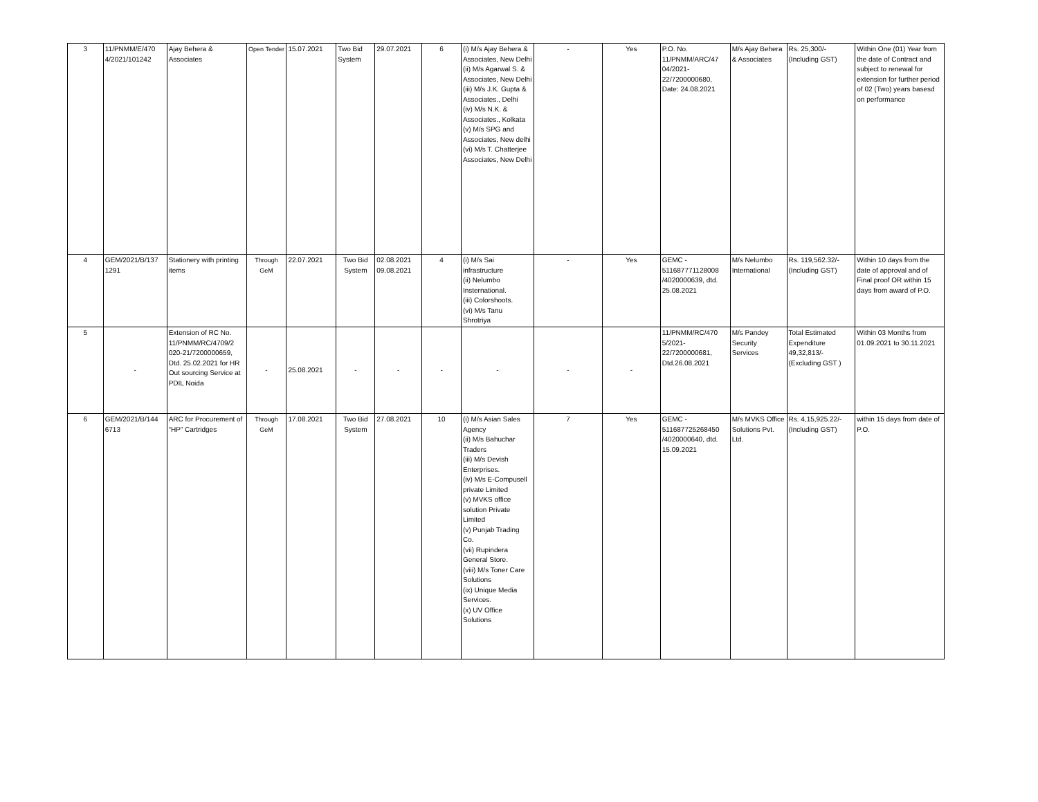| 3 | 11/PNMM/E/470 4/2021/101242 | Ajay Behera & Associates | Open Tender | 15.07.2021 | Two Bid System | 29.07.2021 | 6 | (i) M/s Ajay Behera & Associates, New Delhi (ii) M/s Agarwal S. & Associates, New Delhi (iii) M/s J.K. Gupta & Associates., Delhi (iv) M/s N.K. & Associates., Kolkata (v) M/s SPG and Associates, New delhi (vi) M/s T. Chatterjee Associates, New Delhi | - | Yes | P.O. No. 11/PNMM/ARC/47 04/2021-22/7200000680, Date: 24.08.2021 | M/s Ajay Behera & Associates | Rs. 25,300/- (Including GST) | Within One (01) Year from the date of Contract and subject to renewal for extension for further period of 02 (Two) years basesd on performance |
| 4 | GEM/2021/B/137 1291 | Stationery with printing items | Through GeM | 22.07.2021 | Two Bid System | 02.08.2021 09.08.2021 | 4 | (i) M/s Sai infrastructure (ii) Nelumbo Insternational. (iii) Colorshoots. (vi) M/s Tanu Shrotriya | - | Yes | GEMC - 511687771128008 /4020000639, dtd. 25.08.2021 | M/s Nelumbo International | Rs. 119,562.32/- (Including GST) | Within 10 days from the date of approval and of Final proof OR within 15 days from award of P.O. |
| 5 | - | Extension of RC No. 11/PNMM/RC/4709/2 020-21/7200000659, Dtd. 25.02.2021 for HR Out sourcing Service at PDIL Noida | - | 25.08.2021 | - | - | - | - | - | - | 11/PNMM/RC/470 5/2021-22/7200000681, Dtd.26.08.2021 | M/s Pandey Security Services | Total Estimated Expenditure 49,32,813/- (Excluding GST ) | Within 03 Months from 01.09.2021 to 30.11.2021 |
| 6 | GEM/2021/B/144 6713 | ARC for Procurement of “HP” Cartridges | Through GeM | 17.08.2021 | Two Bid System | 27.08.2021 | 10 | (i) M/s Asian Sales Agency (ii) M/s Bahuchar Traders (iii) M/s Devish Enterprises. (iv) M/s E-Compusell private Limited (v) MVKS office solution Private Limited (v) Punjab Trading Co. (vii) Rupindera General Store. (viii) M/s Toner Care Solutions (ix) Unique Media Services. (x) UV Office Solutions | 7 | Yes | GEMC - 511687725268450 /4020000640, dtd. 15.09.2021 | M/s MVKS Office Solutions Pvt. Ltd. | Rs. 4,15,925.22/- (Including GST) | within 15 days from date of P.O. |